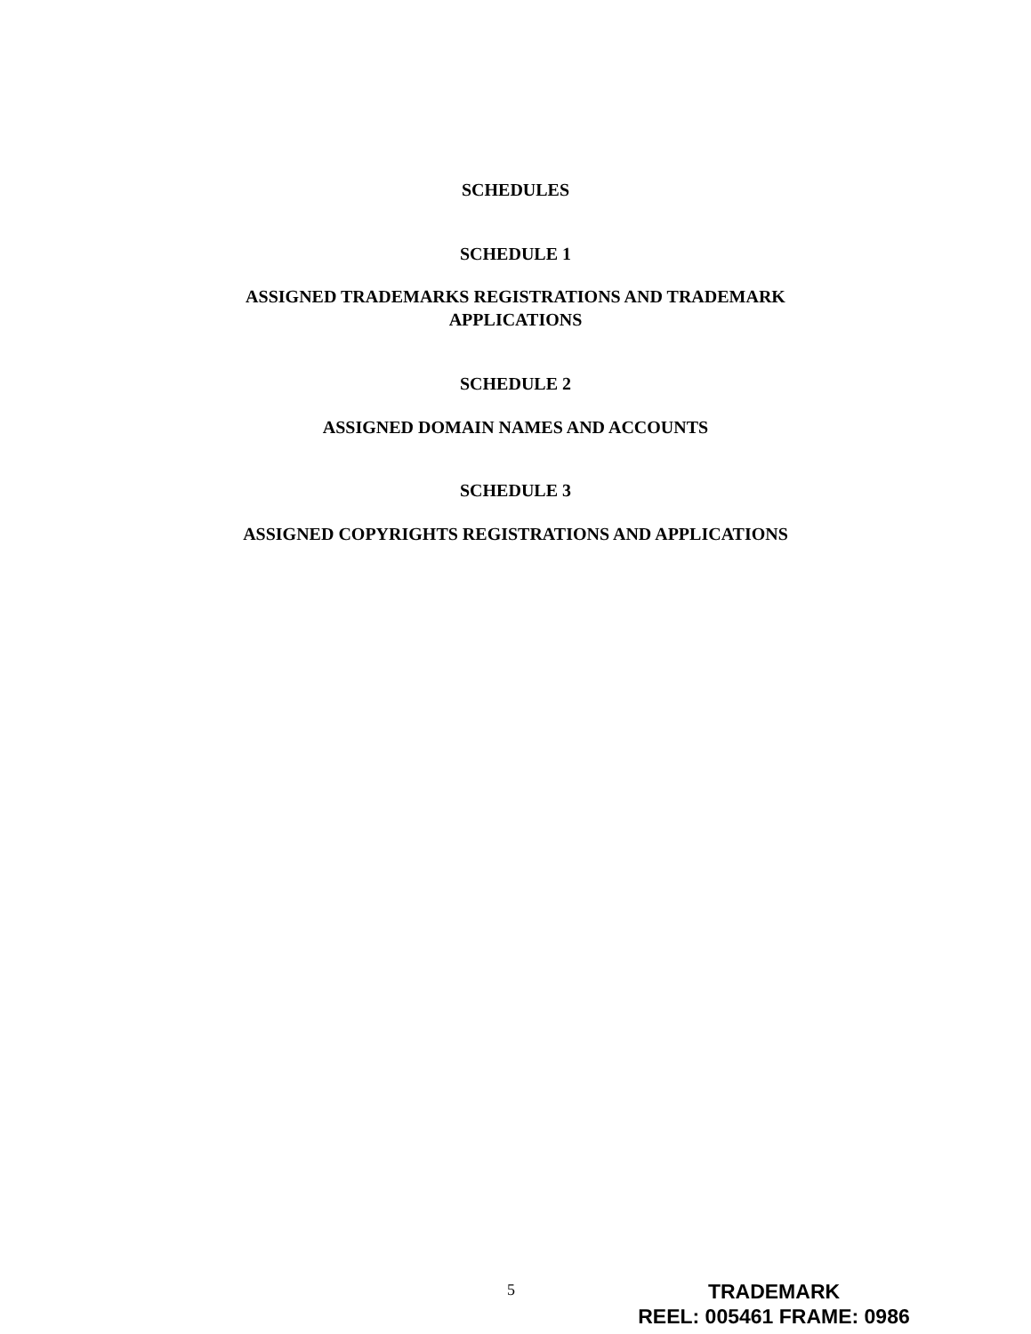SCHEDULES
SCHEDULE 1
ASSIGNED TRADEMARKS REGISTRATIONS AND TRADEMARK
APPLICATIONS
SCHEDULE 2
ASSIGNED DOMAIN NAMES AND ACCOUNTS
SCHEDULE 3
ASSIGNED COPYRIGHTS REGISTRATIONS AND APPLICATIONS
5
TRADEMARK
REEL: 005461 FRAME: 0986